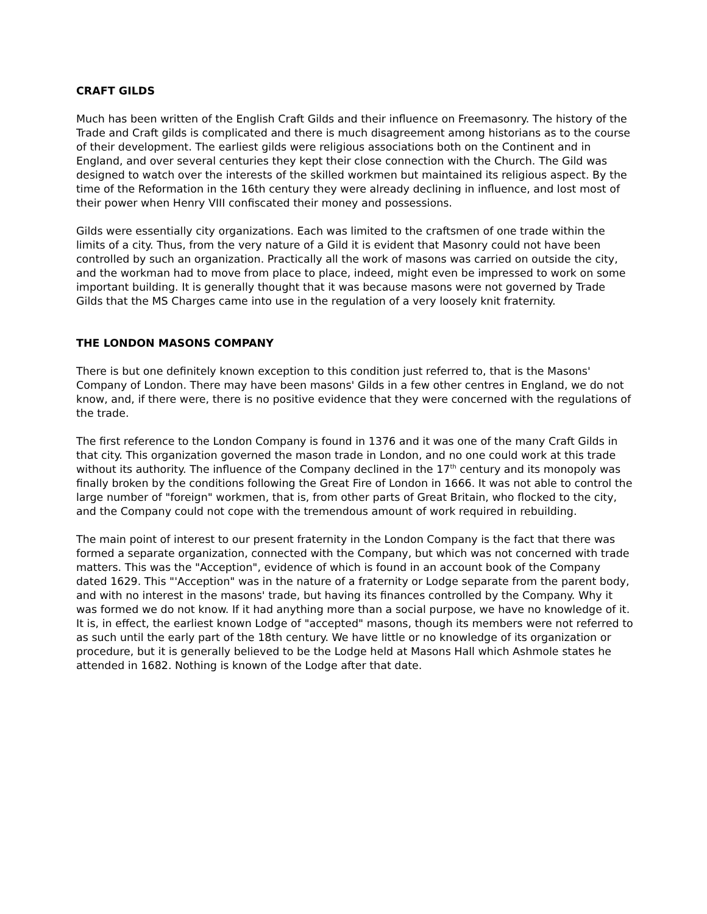CRAFT GILDS
Much has been written of the English Craft Gilds and their influence on Freemasonry. The history of the Trade and Craft gilds is complicated and there is much disagreement among historians as to the course of their development. The earliest gilds were religious associations both on the Continent and in England, and over several centuries they kept their close connection with the Church. The Gild was designed to watch over the interests of the skilled workmen but maintained its religious aspect. By the time of the Reformation in the 16th century they were already declining in influence, and lost most of their power when Henry VIII confiscated their money and possessions.
Gilds were essentially city organizations. Each was limited to the craftsmen of one trade within the limits of a city. Thus, from the very nature of a Gild it is evident that Masonry could not have been controlled by such an organization. Practically all the work of masons was carried on outside the city, and the workman had to move from place to place, indeed, might even be impressed to work on some important building. It is generally thought that it was because masons were not governed by Trade Gilds that the MS Charges came into use in the regulation of a very loosely knit fraternity.
THE LONDON MASONS COMPANY
There is but one definitely known exception to this condition just referred to, that is the Masons' Company of London. There may have been masons' Gilds in a few other centres in England, we do not know, and, if there were, there is no positive evidence that they were concerned with the regulations of the trade.
The first reference to the London Company is found in 1376 and it was one of the many Craft Gilds in that city. This organization governed the mason trade in London, and no one could work at this trade without its authority. The influence of the Company declined in the 17<sup>th</sup> century and its monopoly was finally broken by the conditions following the Great Fire of London in 1666. It was not able to control the large number of "foreign" workmen, that is, from other parts of Great Britain, who flocked to the city, and the Company could not cope with the tremendous amount of work required in rebuilding.
The main point of interest to our present fraternity in the London Company is the fact that there was formed a separate organization, connected with the Company, but which was not concerned with trade matters. This was the "Acception", evidence of which is found in an account book of the Company dated 1629. This "'Acception" was in the nature of a fraternity or Lodge separate from the parent body, and with no interest in the masons' trade, but having its finances controlled by the Company. Why it was formed we do not know. If it had anything more than a social purpose, we have no knowledge of it. It is, in effect, the earliest known Lodge of "accepted" masons, though its members were not referred to as such until the early part of the 18th century. We have little or no knowledge of its organization or procedure, but it is generally believed to be the Lodge held at Masons Hall which Ashmole states he attended in 1682. Nothing is known of the Lodge after that date.